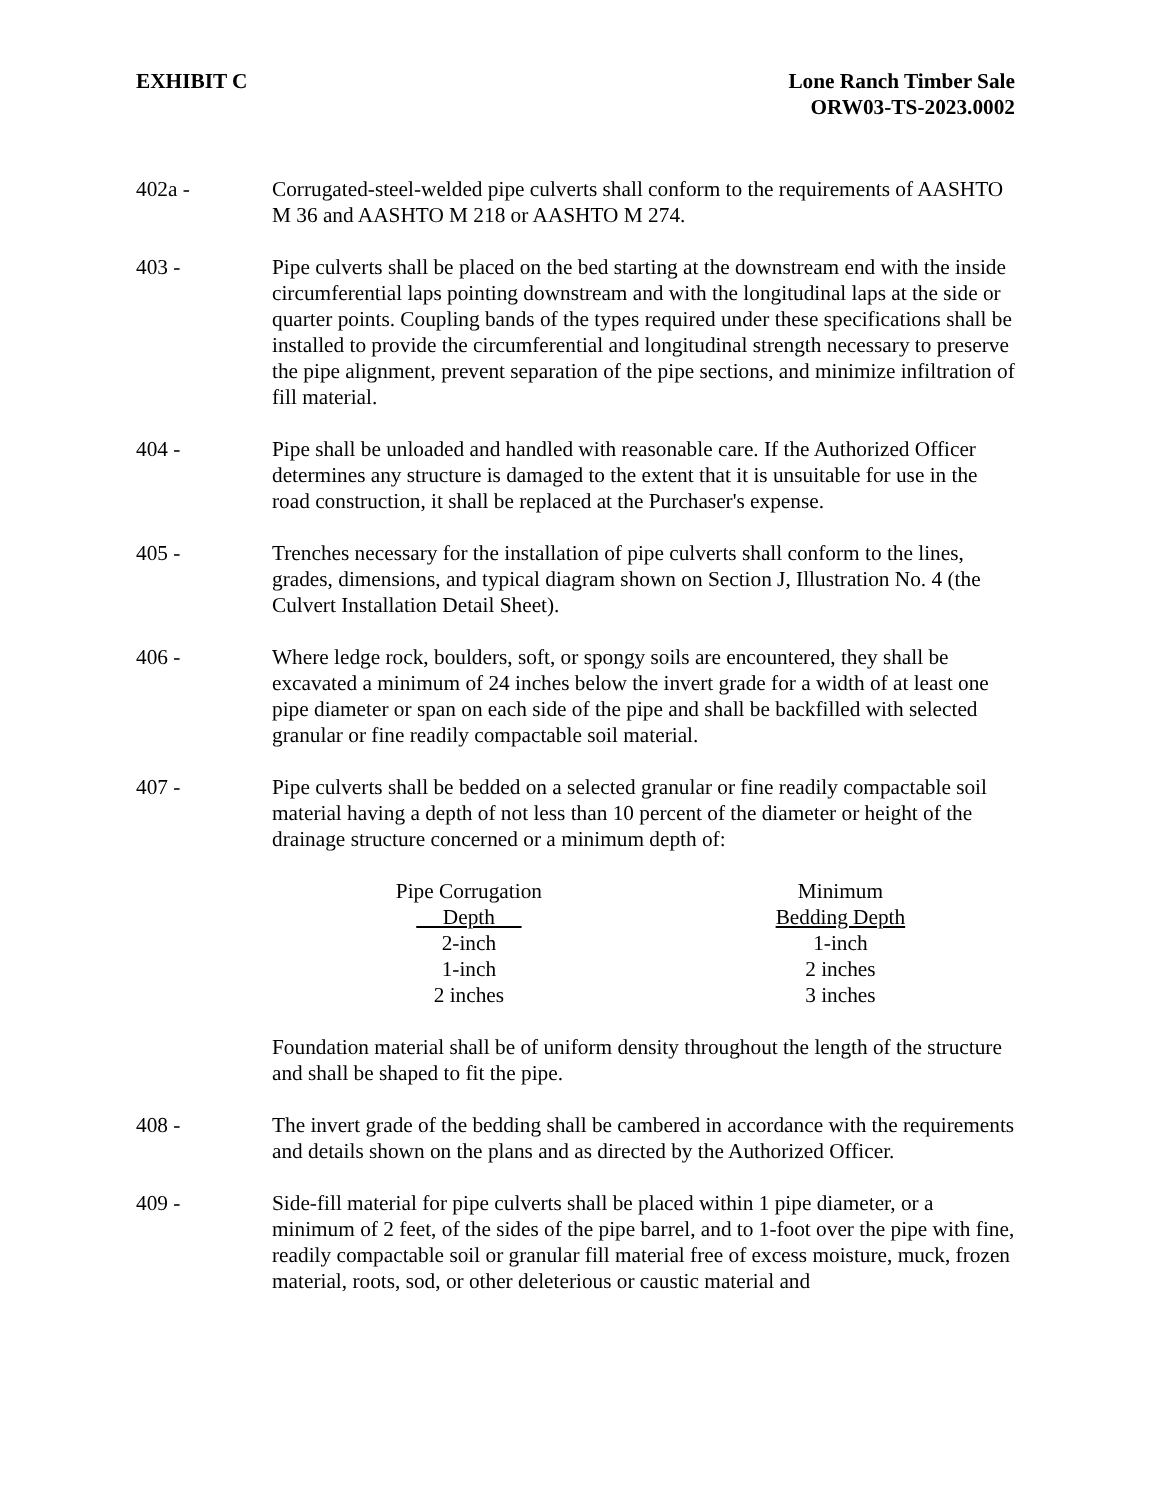EXHIBIT C Lone Ranch Timber Sale
ORW03-TS-2023.0002
402a - Corrugated-steel-welded pipe culverts shall conform to the requirements of AASHTO M 36 and AASHTO M 218 or AASHTO M 274.
403 - Pipe culverts shall be placed on the bed starting at the downstream end with the inside circumferential laps pointing downstream and with the longitudinal laps at the side or quarter points. Coupling bands of the types required under these specifications shall be installed to provide the circumferential and longitudinal strength necessary to preserve the pipe alignment, prevent separation of the pipe sections, and minimize infiltration of fill material.
404 - Pipe shall be unloaded and handled with reasonable care. If the Authorized Officer determines any structure is damaged to the extent that it is unsuitable for use in the road construction, it shall be replaced at the Purchaser's expense.
405 - Trenches necessary for the installation of pipe culverts shall conform to the lines, grades, dimensions, and typical diagram shown on Section J, Illustration No. 4 (the Culvert Installation Detail Sheet).
406 - Where ledge rock, boulders, soft, or spongy soils are encountered, they shall be excavated a minimum of 24 inches below the invert grade for a width of at least one pipe diameter or span on each side of the pipe and shall be backfilled with selected granular or fine readily compactable soil material.
407 - Pipe culverts shall be bedded on a selected granular or fine readily compactable soil material having a depth of not less than 10 percent of the diameter or height of the drainage structure concerned or a minimum depth of:
| Pipe Corrugation Depth | Minimum Bedding Depth |
| --- | --- |
| 2-inch | 1-inch |
| 1-inch | 2 inches |
| 2 inches | 3 inches |
Foundation material shall be of uniform density throughout the length of the structure and shall be shaped to fit the pipe.
408 - The invert grade of the bedding shall be cambered in accordance with the requirements and details shown on the plans and as directed by the Authorized Officer.
409 - Side-fill material for pipe culverts shall be placed within 1 pipe diameter, or a minimum of 2 feet, of the sides of the pipe barrel, and to 1-foot over the pipe with fine, readily compactable soil or granular fill material free of excess moisture, muck, frozen material, roots, sod, or other deleterious or caustic material and